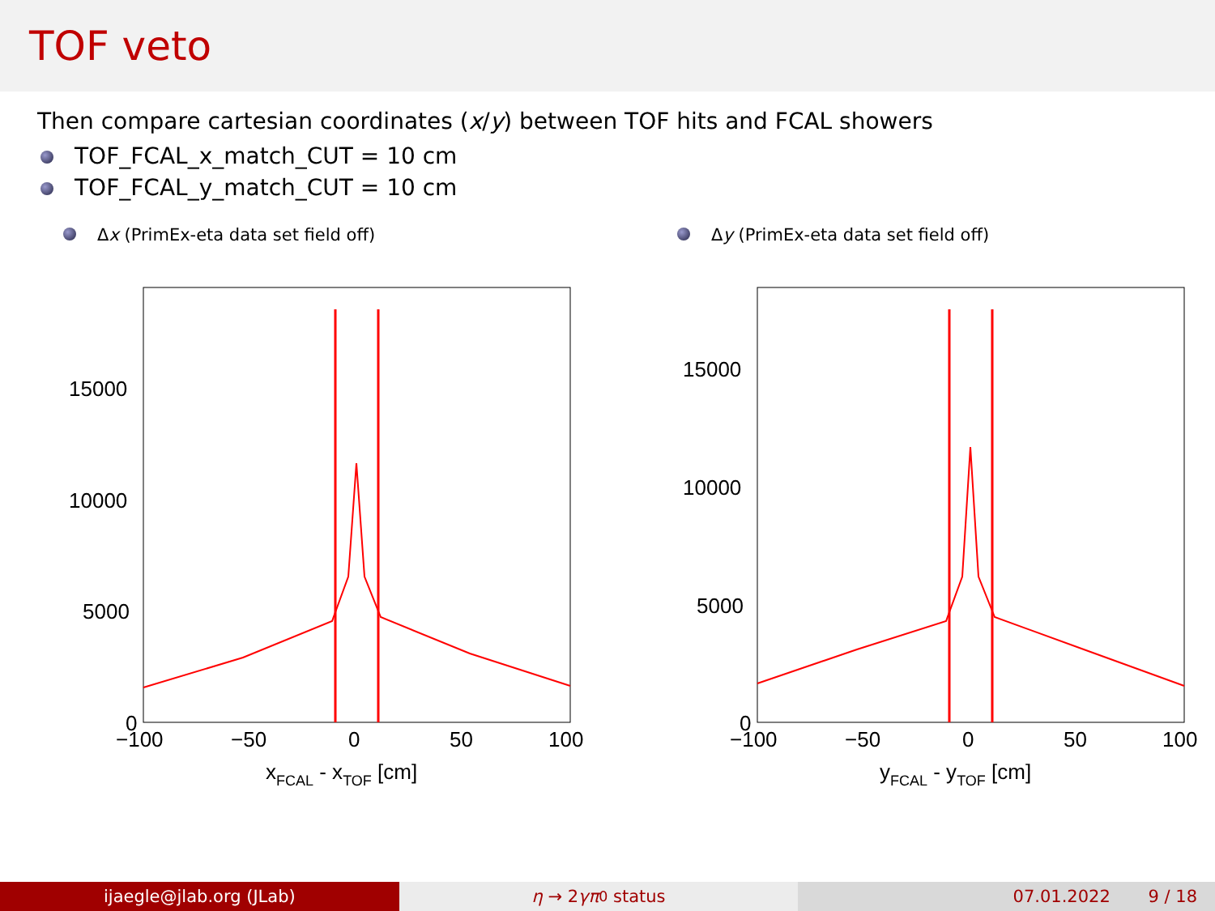TOF veto
Then compare cartesian coordinates (x/y) between TOF hits and FCAL showers
TOF_FCAL_x_match_CUT = 10 cm
TOF_FCAL_y_match_CUT = 10 cm
Δx (PrimEx-eta data set field off)
15000
10000
5000
0
−100
−50
0
50
100
xFCAL - xTOF [cm]
Δy (PrimEx-eta data set field off)
15000
10000
5000
0
−100
−50
0
50
100
yFCAL - yTOF [cm]
ijaegle@jlab.org (JLab) η → 2 γπ<sup>0</sup> status 07.01.2022 9 / 18